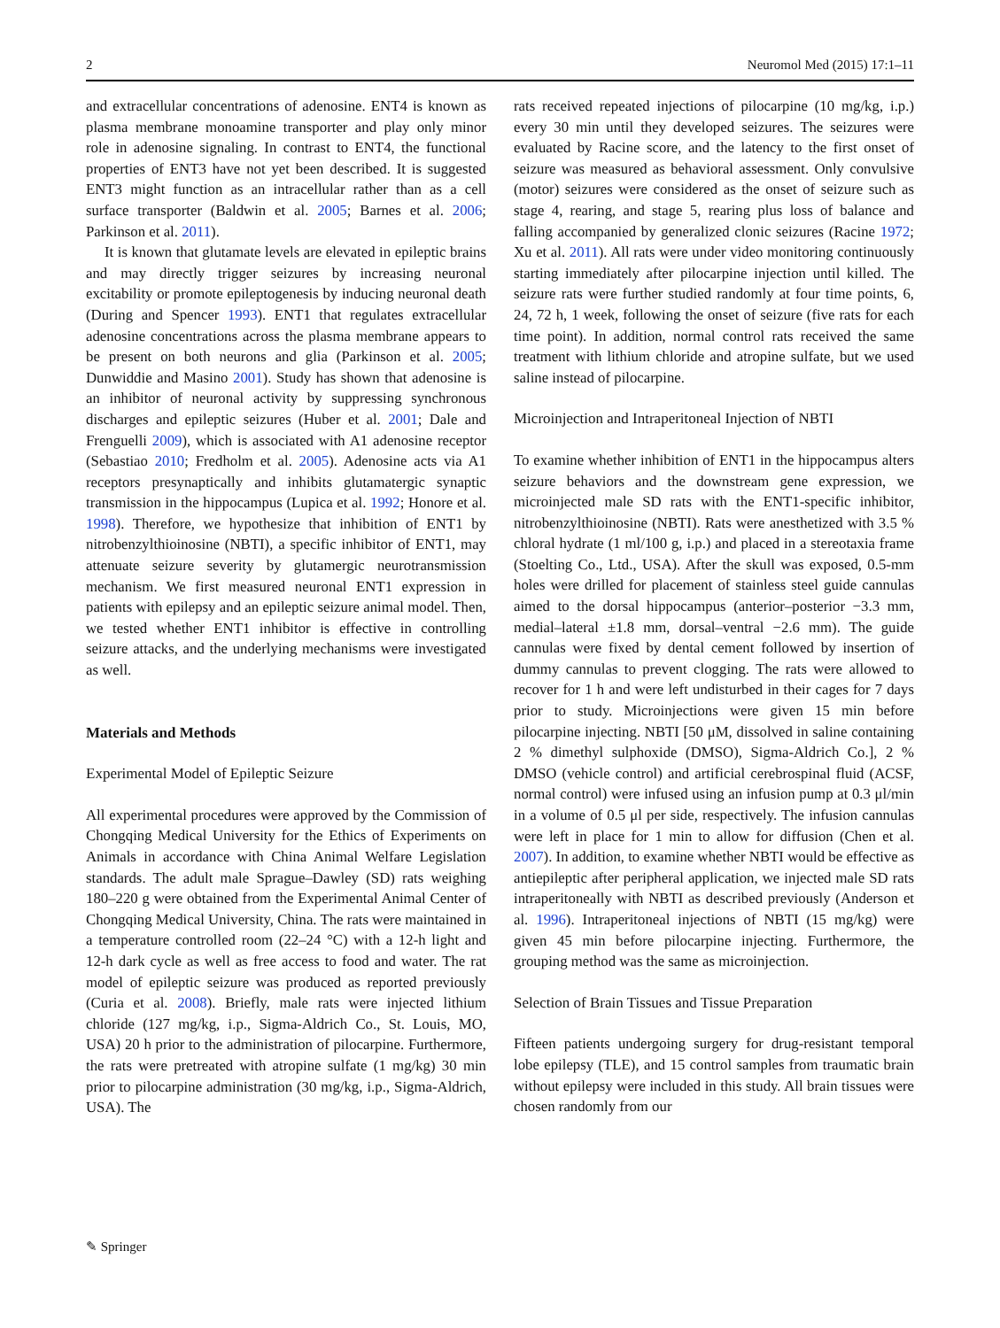2 Neuromol Med (2015) 17:1–11
and extracellular concentrations of adenosine. ENT4 is known as plasma membrane monoamine transporter and play only minor role in adenosine signaling. In contrast to ENT4, the functional properties of ENT3 have not yet been described. It is suggested ENT3 might function as an intracellular rather than as a cell surface transporter (Baldwin et al. 2005; Barnes et al. 2006; Parkinson et al. 2011).
It is known that glutamate levels are elevated in epileptic brains and may directly trigger seizures by increasing neuronal excitability or promote epileptogenesis by inducing neuronal death (During and Spencer 1993). ENT1 that regulates extracellular adenosine concentrations across the plasma membrane appears to be present on both neurons and glia (Parkinson et al. 2005; Dunwiddie and Masino 2001). Study has shown that adenosine is an inhibitor of neuronal activity by suppressing synchronous discharges and epileptic seizures (Huber et al. 2001; Dale and Frenguelli 2009), which is associated with A1 adenosine receptor (Sebastiao 2010; Fredholm et al. 2005). Adenosine acts via A1 receptors presynaptically and inhibits glutamatergic synaptic transmission in the hippocampus (Lupica et al. 1992; Honore et al. 1998). Therefore, we hypothesize that inhibition of ENT1 by nitrobenzylthioinosine (NBTI), a specific inhibitor of ENT1, may attenuate seizure severity by glutamergic neurotransmission mechanism. We first measured neuronal ENT1 expression in patients with epilepsy and an epileptic seizure animal model. Then, we tested whether ENT1 inhibitor is effective in controlling seizure attacks, and the underlying mechanisms were investigated as well.
Materials and Methods
Experimental Model of Epileptic Seizure
All experimental procedures were approved by the Commission of Chongqing Medical University for the Ethics of Experiments on Animals in accordance with China Animal Welfare Legislation standards. The adult male Sprague–Dawley (SD) rats weighing 180–220 g were obtained from the Experimental Animal Center of Chongqing Medical University, China. The rats were maintained in a temperature controlled room (22–24 °C) with a 12-h light and 12-h dark cycle as well as free access to food and water. The rat model of epileptic seizure was produced as reported previously (Curia et al. 2008). Briefly, male rats were injected lithium chloride (127 mg/kg, i.p., Sigma-Aldrich Co., St. Louis, MO, USA) 20 h prior to the administration of pilocarpine. Furthermore, the rats were pretreated with atropine sulfate (1 mg/kg) 30 min prior to pilocarpine administration (30 mg/kg, i.p., Sigma-Aldrich, USA). The
rats received repeated injections of pilocarpine (10 mg/kg, i.p.) every 30 min until they developed seizures. The seizures were evaluated by Racine score, and the latency to the first onset of seizure was measured as behavioral assessment. Only convulsive (motor) seizures were considered as the onset of seizure such as stage 4, rearing, and stage 5, rearing plus loss of balance and falling accompanied by generalized clonic seizures (Racine 1972; Xu et al. 2011). All rats were under video monitoring continuously starting immediately after pilocarpine injection until killed. The seizure rats were further studied randomly at four time points, 6, 24, 72 h, 1 week, following the onset of seizure (five rats for each time point). In addition, normal control rats received the same treatment with lithium chloride and atropine sulfate, but we used saline instead of pilocarpine.
Microinjection and Intraperitoneal Injection of NBTI
To examine whether inhibition of ENT1 in the hippocampus alters seizure behaviors and the downstream gene expression, we microinjected male SD rats with the ENT1-specific inhibitor, nitrobenzylthioinosine (NBTI). Rats were anesthetized with 3.5 % chloral hydrate (1 ml/100 g, i.p.) and placed in a stereotaxia frame (Stoelting Co., Ltd., USA). After the skull was exposed, 0.5-mm holes were drilled for placement of stainless steel guide cannulas aimed to the dorsal hippocampus (anterior–posterior −3.3 mm, medial–lateral ±1.8 mm, dorsal–ventral −2.6 mm). The guide cannulas were fixed by dental cement followed by insertion of dummy cannulas to prevent clogging. The rats were allowed to recover for 1 h and were left undisturbed in their cages for 7 days prior to study. Microinjections were given 15 min before pilocarpine injecting. NBTI [50 μM, dissolved in saline containing 2 % dimethyl sulphoxide (DMSO), Sigma-Aldrich Co.], 2 % DMSO (vehicle control) and artificial cerebrospinal fluid (ACSF, normal control) were infused using an infusion pump at 0.3 μl/min in a volume of 0.5 μl per side, respectively. The infusion cannulas were left in place for 1 min to allow for diffusion (Chen et al. 2007). In addition, to examine whether NBTI would be effective as antiepileptic after peripheral application, we injected male SD rats intraperitoneally with NBTI as described previously (Anderson et al. 1996). Intraperitoneal injections of NBTI (15 mg/kg) were given 45 min before pilocarpine injecting. Furthermore, the grouping method was the same as microinjection.
Selection of Brain Tissues and Tissue Preparation
Fifteen patients undergoing surgery for drug-resistant temporal lobe epilepsy (TLE), and 15 control samples from traumatic brain without epilepsy were included in this study. All brain tissues were chosen randomly from our
✎ Springer